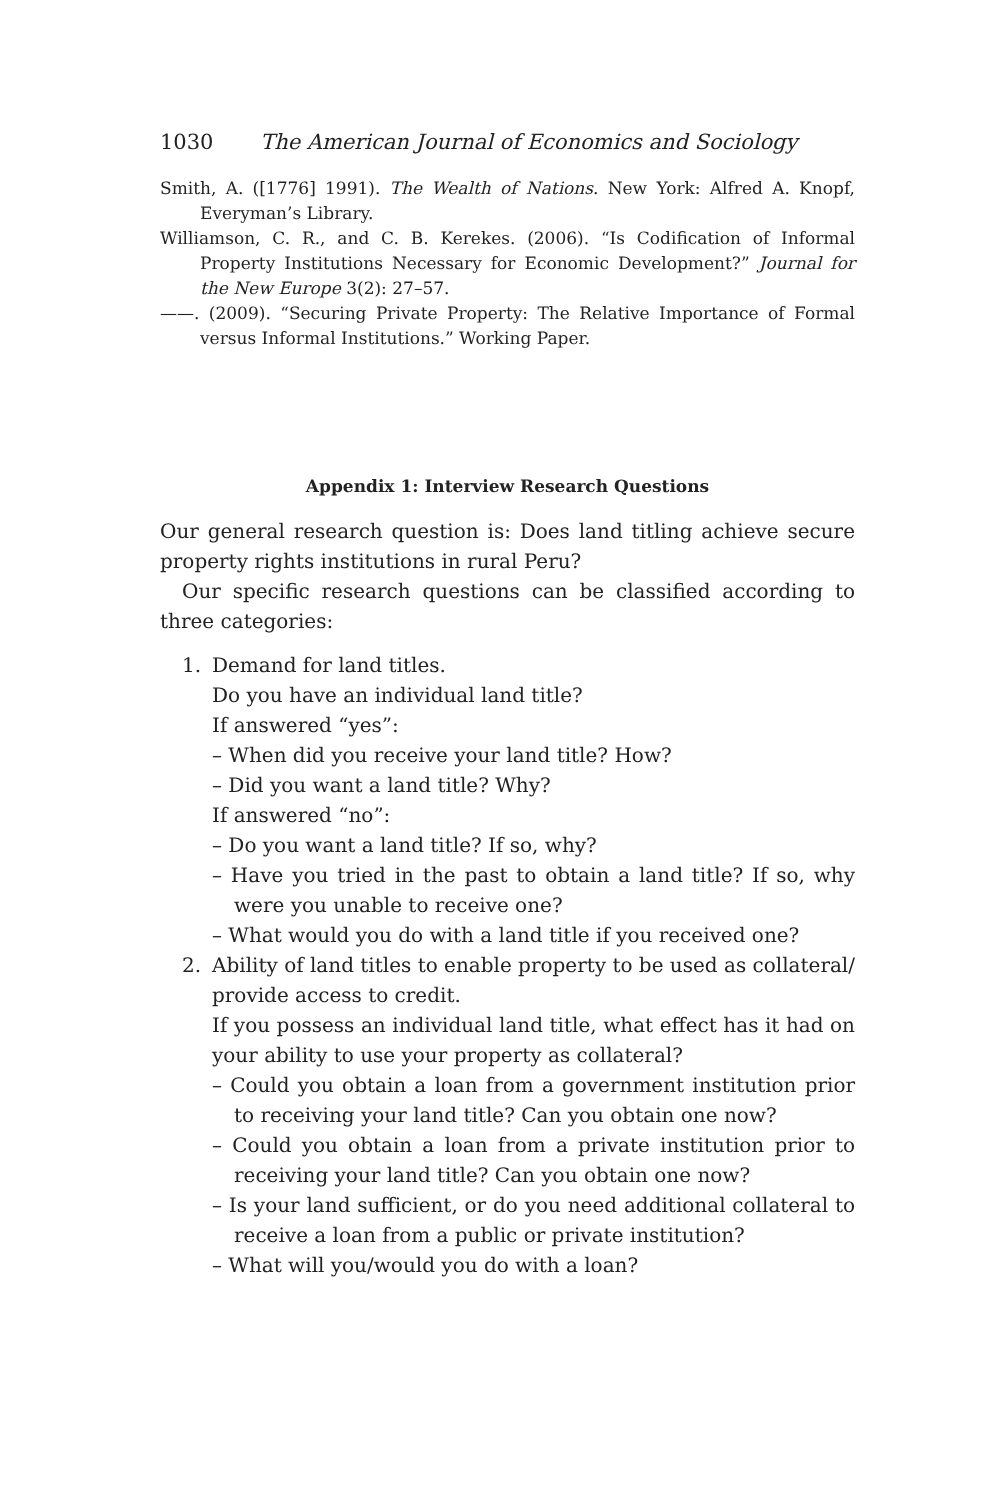1030 The American Journal of Economics and Sociology
Smith, A. ([1776] 1991). The Wealth of Nations. New York: Alfred A. Knopf, Everyman’s Library.
Williamson, C. R., and C. B. Kerekes. (2006). “Is Codification of Informal Property Institutions Necessary for Economic Development?” Journal for the New Europe 3(2): 27–57.
——. (2009). “Securing Private Property: The Relative Importance of Formal versus Informal Institutions.” Working Paper.
Appendix 1: Interview Research Questions
Our general research question is: Does land titling achieve secure property rights institutions in rural Peru?
Our specific research questions can be classified according to three categories:
1. Demand for land titles.
Do you have an individual land title?
If answered “yes”:
– When did you receive your land title? How?
– Did you want a land title? Why?
If answered “no”:
– Do you want a land title? If so, why?
– Have you tried in the past to obtain a land title? If so, why were you unable to receive one?
– What would you do with a land title if you received one?
2. Ability of land titles to enable property to be used as collateral/ provide access to credit.
If you possess an individual land title, what effect has it had on your ability to use your property as collateral?
– Could you obtain a loan from a government institution prior to receiving your land title? Can you obtain one now?
– Could you obtain a loan from a private institution prior to receiving your land title? Can you obtain one now?
– Is your land sufficient, or do you need additional collateral to receive a loan from a public or private institution?
– What will you/would you do with a loan?